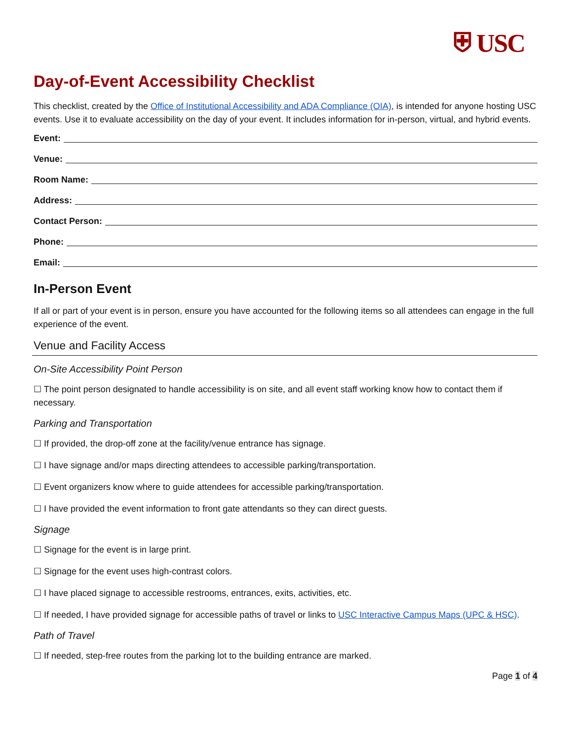⛨ USC
Day-of-Event Accessibility Checklist
This checklist, created by the Office of Institutional Accessibility and ADA Compliance (OIA), is intended for anyone hosting USC events. Use it to evaluate accessibility on the day of your event. It includes information for in-person, virtual, and hybrid events.
Event:
Venue:
Room Name:
Address:
Contact Person:
Phone:
Email:
In-Person Event
If all or part of your event is in person, ensure you have accounted for the following items so all attendees can engage in the full experience of the event.
Venue and Facility Access
On-Site Accessibility Point Person
☐ The point person designated to handle accessibility is on site, and all event staff working know how to contact them if necessary.
Parking and Transportation
☐ If provided, the drop-off zone at the facility/venue entrance has signage.
☐ I have signage and/or maps directing attendees to accessible parking/transportation.
☐ Event organizers know where to guide attendees for accessible parking/transportation.
☐ I have provided the event information to front gate attendants so they can direct guests.
Signage
☐ Signage for the event is in large print.
☐ Signage for the event uses high-contrast colors.
☐ I have placed signage to accessible restrooms, entrances, exits, activities, etc.
☐ If needed, I have provided signage for accessible paths of travel or links to USC Interactive Campus Maps (UPC & HSC).
Path of Travel
☐ If needed, step-free routes from the parking lot to the building entrance are marked.
Page 1 of 4